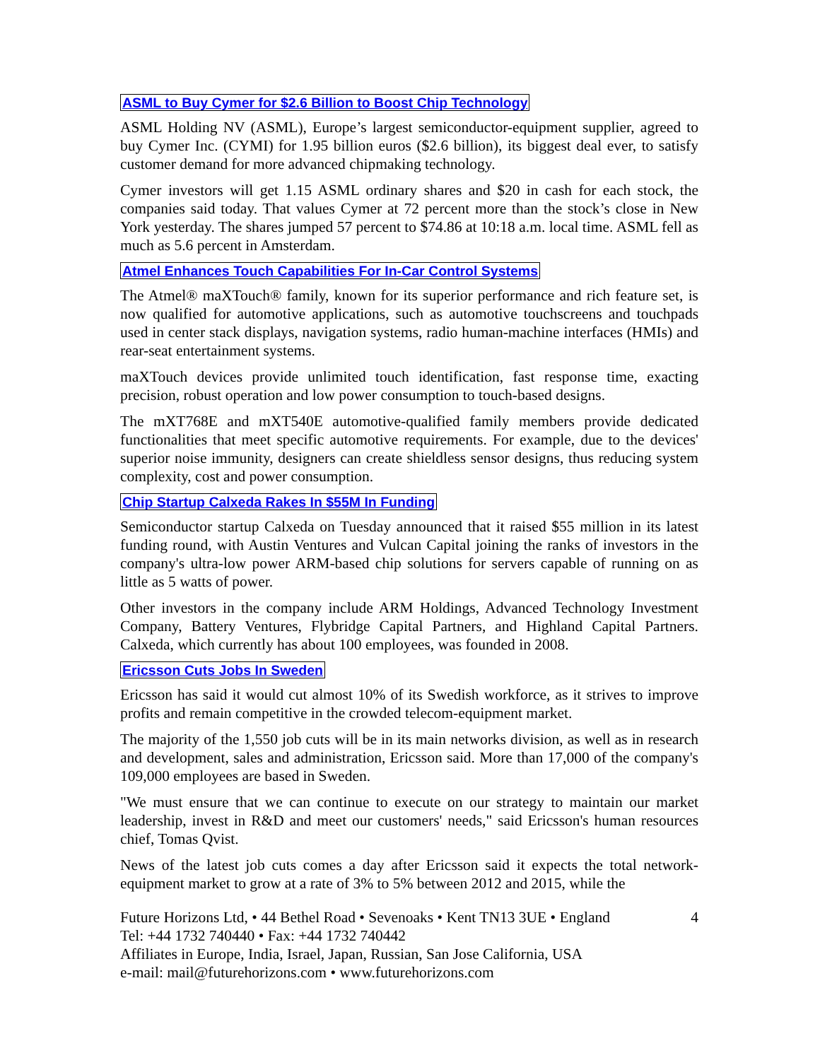ASML to Buy Cymer for $2.6 Billion to Boost Chip Technology
ASML Holding NV (ASML), Europe’s largest semiconductor-equipment supplier, agreed to buy Cymer Inc. (CYMI) for 1.95 billion euros ($2.6 billion), its biggest deal ever, to satisfy customer demand for more advanced chipmaking technology.
Cymer investors will get 1.15 ASML ordinary shares and $20 in cash for each stock, the companies said today. That values Cymer at 72 percent more than the stock’s close in New York yesterday. The shares jumped 57 percent to $74.86 at 10:18 a.m. local time. ASML fell as much as 5.6 percent in Amsterdam.
Atmel Enhances Touch Capabilities For In-Car Control Systems
The Atmel® maXTouch® family, known for its superior performance and rich feature set, is now qualified for automotive applications, such as automotive touchscreens and touchpads used in center stack displays, navigation systems, radio human-machine interfaces (HMIs) and rear-seat entertainment systems.
maXTouch devices provide unlimited touch identification, fast response time, exacting precision, robust operation and low power consumption to touch-based designs.
The mXT768E and mXT540E automotive-qualified family members provide dedicated functionalities that meet specific automotive requirements. For example, due to the devices' superior noise immunity, designers can create shieldless sensor designs, thus reducing system complexity, cost and power consumption.
Chip Startup Calxeda Rakes In $55M In Funding
Semiconductor startup Calxeda on Tuesday announced that it raised $55 million in its latest funding round, with Austin Ventures and Vulcan Capital joining the ranks of investors in the company's ultra-low power ARM-based chip solutions for servers capable of running on as little as 5 watts of power.
Other investors in the company include ARM Holdings, Advanced Technology Investment Company, Battery Ventures, Flybridge Capital Partners, and Highland Capital Partners. Calxeda, which currently has about 100 employees, was founded in 2008.
Ericsson Cuts Jobs In Sweden
Ericsson has said it would cut almost 10% of its Swedish workforce, as it strives to improve profits and remain competitive in the crowded telecom-equipment market.
The majority of the 1,550 job cuts will be in its main networks division, as well as in research and development, sales and administration, Ericsson said. More than 17,000 of the company's 109,000 employees are based in Sweden.
"We must ensure that we can continue to execute on our strategy to maintain our market leadership, invest in R&D and meet our customers' needs," said Ericsson's human resources chief, Tomas Qvist.
News of the latest job cuts comes a day after Ericsson said it expects the total network-equipment market to grow at a rate of 3% to 5% between 2012 and 2015, while the
Future Horizons Ltd, • 44 Bethel Road • Sevenoaks • Kent TN13 3UE • England 4
Tel: +44 1732 740440 • Fax: +44 1732 740442
Affiliates in Europe, India, Israel, Japan, Russian, San Jose California, USA
e-mail: mail@futurehorizons.com • www.futurehorizons.com